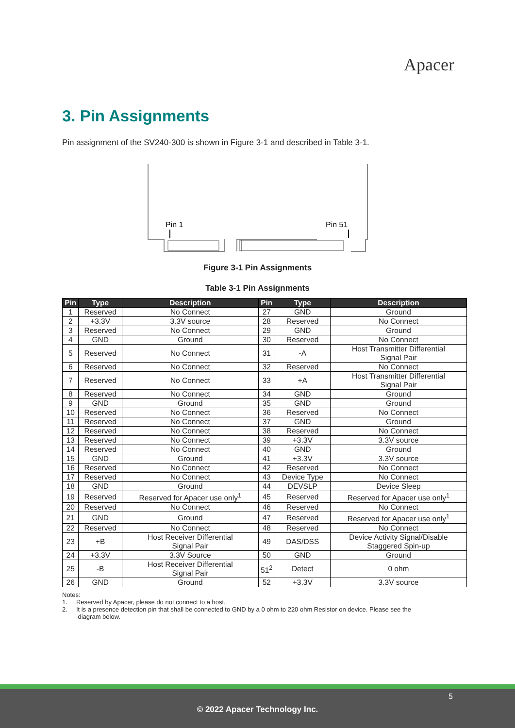Apacer
3. Pin Assignments
Pin assignment of the SV240-300 is shown in Figure 3-1 and described in Table 3-1.
Pin 1
Pin 51
Figure 3-1 Pin Assignments
Table 3-1 Pin Assignments
| Pin | Type | Description | Pin | Type | Description |
| --- | --- | --- | --- | --- | --- |
| 1 | Reserved | No Connect | 27 | GND | Ground |
| 2 | +3.3V | 3.3V source | 28 | Reserved | No Connect |
| 3 | Reserved | No Connect | 29 | GND | Ground |
| 4 | GND | Ground | 30 | Reserved | No Connect |
| 5 | Reserved | No Connect | 31 | -A | Host Transmitter Differential Signal Pair |
| 6 | Reserved | No Connect | 32 | Reserved | No Connect |
| 7 | Reserved | No Connect | 33 | +A | Host Transmitter Differential Signal Pair |
| 8 | Reserved | No Connect | 34 | GND | Ground |
| 9 | GND | Ground | 35 | GND | Ground |
| 10 | Reserved | No Connect | 36 | Reserved | No Connect |
| 11 | Reserved | No Connect | 37 | GND | Ground |
| 12 | Reserved | No Connect | 38 | Reserved | No Connect |
| 13 | Reserved | No Connect | 39 | +3.3V | 3.3V source |
| 14 | Reserved | No Connect | 40 | GND | Ground |
| 15 | GND | Ground | 41 | +3.3V | 3.3V source |
| 16 | Reserved | No Connect | 42 | Reserved | No Connect |
| 17 | Reserved | No Connect | 43 | Device Type | No Connect |
| 18 | GND | Ground | 44 | DEVSLP | Device Sleep |
| 19 | Reserved | Reserved for Apacer use only<sup>1</sup> | 45 | Reserved | Reserved for Apacer use only<sup>1</sup> |
| 20 | Reserved | No Connect | 46 | Reserved | No Connect |
| 21 | GND | Ground | 47 | Reserved | Reserved for Apacer use only<sup>1</sup> |
| 22 | Reserved | No Connect | 48 | Reserved | No Connect |
| 23 | +B | Host Receiver Differential Signal Pair | 49 | DAS/DSS | Device Activity Signal/Disable Staggered Spin-up |
| 24 | +3.3V | 3.3V Source | 50 | GND | Ground |
| 25 | -B | Host Receiver Differential Signal Pair | 51<sup>2</sup> | Detect | 0 ohm |
| 26 | GND | Ground | 52 | +3.3V | 3.3V source |
Notes:
1. Reserved by Apacer, please do not connect to a host.
2. It is a presence detection pin that shall be connected to GND by a 0 ohm to 220 ohm Resistor on device. Please see the
diagram below.
5
© 2022 Apacer Technology Inc.